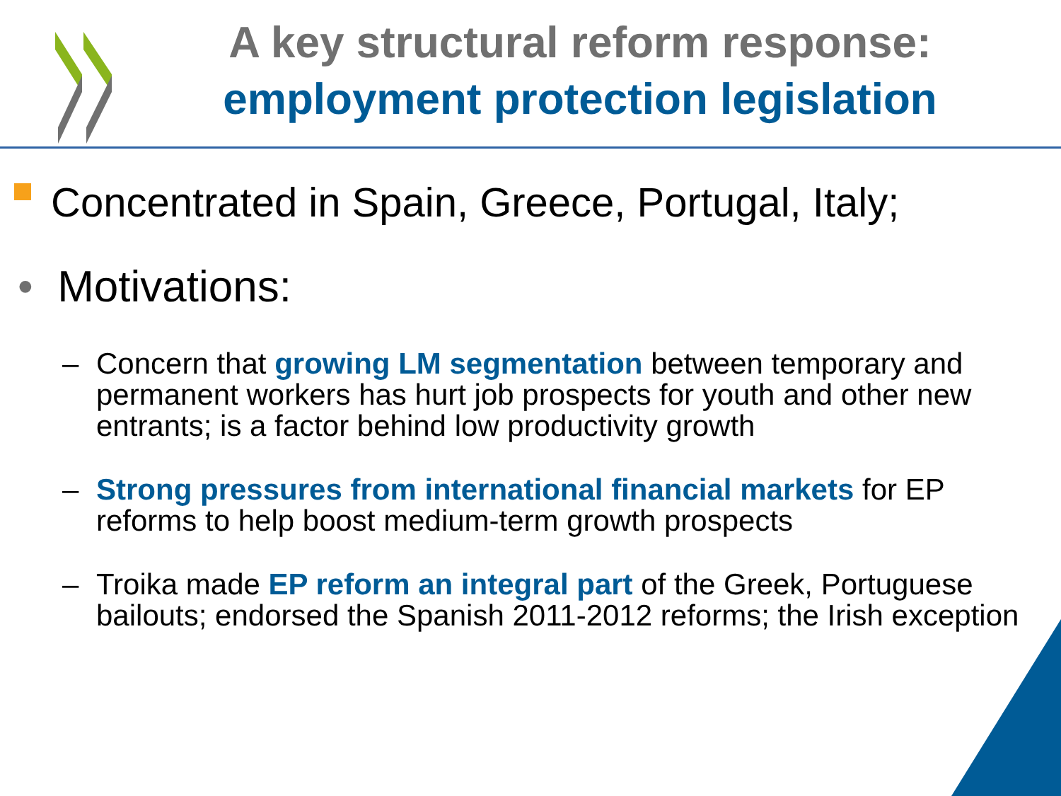A key structural reform response: employment protection legislation
Concentrated in Spain, Greece, Portugal, Italy;
• Motivations:
– Concern that growing LM segmentation between temporary and permanent workers has hurt job prospects for youth and other new entrants; is a factor behind low productivity growth
– Strong pressures from international financial markets for EP reforms to help boost medium-term growth prospects
– Troika made EP reform an integral part of the Greek, Portuguese bailouts; endorsed the Spanish 2011-2012 reforms; the Irish exception